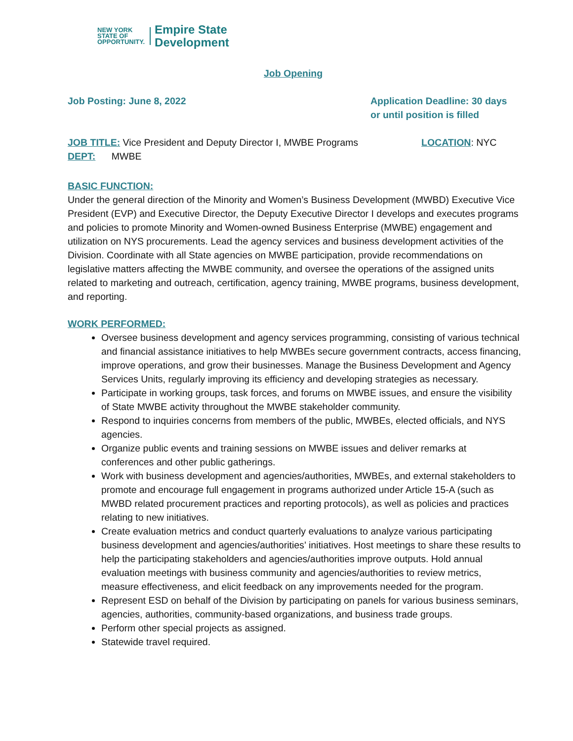NEW YORK
STATE OF
OPPORTUNITY.
Empire State
Development
Job Opening
Job Posting: June 8, 2022 Application Deadline: 30 days
or until position is filled
JOB TITLE: Vice President and Deputy Director I, MWBE Programs
LOCATION: NYC
DEPT: MWBE
BASIC FUNCTION:
Under the general direction of the Minority and Women’s Business Development (MWBD) Executive Vice President (EVP) and Executive Director, the Deputy Executive Director I develops and executes programs and policies to promote Minority and Women-owned Business Enterprise (MWBE) engagement and utilization on NYS procurements. Lead the agency services and business development activities of the Division. Coordinate with all State agencies on MWBE participation, provide recommendations on legislative matters affecting the MWBE community, and oversee the operations of the assigned units related to marketing and outreach, certification, agency training, MWBE programs, business development, and reporting.
WORK PERFORMED:
Oversee business development and agency services programming, consisting of various technical and financial assistance initiatives to help MWBEs secure government contracts, access financing, improve operations, and grow their businesses. Manage the Business Development and Agency Services Units, regularly improving its efficiency and developing strategies as necessary.
Participate in working groups, task forces, and forums on MWBE issues, and ensure the visibility of State MWBE activity throughout the MWBE stakeholder community.
Respond to inquiries concerns from members of the public, MWBEs, elected officials, and NYS agencies.
Organize public events and training sessions on MWBE issues and deliver remarks at conferences and other public gatherings.
Work with business development and agencies/authorities, MWBEs, and external stakeholders to promote and encourage full engagement in programs authorized under Article 15-A (such as MWBD related procurement practices and reporting protocols), as well as policies and practices relating to new initiatives.
Create evaluation metrics and conduct quarterly evaluations to analyze various participating business development and agencies/authorities’ initiatives. Host meetings to share these results to help the participating stakeholders and agencies/authorities improve outputs. Hold annual evaluation meetings with business community and agencies/authorities to review metrics, measure effectiveness, and elicit feedback on any improvements needed for the program.
Represent ESD on behalf of the Division by participating on panels for various business seminars, agencies, authorities, community-based organizations, and business trade groups.
Perform other special projects as assigned.
Statewide travel required.